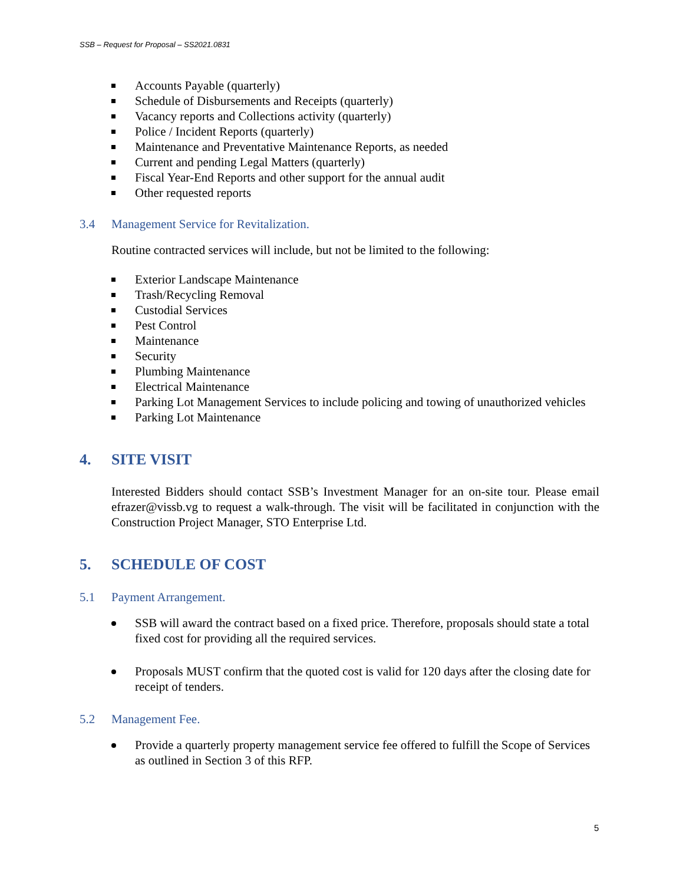SSB – Request for Proposal – SS2021.0831
Accounts Payable (quarterly)
Schedule of Disbursements and Receipts (quarterly)
Vacancy reports and Collections activity (quarterly)
Police / Incident Reports (quarterly)
Maintenance and Preventative Maintenance Reports, as needed
Current and pending Legal Matters (quarterly)
Fiscal Year-End Reports and other support for the annual audit
Other requested reports
3.4 Management Service for Revitalization.
Routine contracted services will include, but not be limited to the following:
Exterior Landscape Maintenance
Trash/Recycling Removal
Custodial Services
Pest Control
Maintenance
Security
Plumbing Maintenance
Electrical Maintenance
Parking Lot Management Services to include policing and towing of unauthorized vehicles
Parking Lot Maintenance
4. SITE VISIT
Interested Bidders should contact SSB’s Investment Manager for an on-site tour. Please email efrazer@vissb.vg to request a walk-through. The visit will be facilitated in conjunction with the Construction Project Manager, STO Enterprise Ltd.
5. SCHEDULE OF COST
5.1 Payment Arrangement.
SSB will award the contract based on a fixed price. Therefore, proposals should state a total fixed cost for providing all the required services.
Proposals MUST confirm that the quoted cost is valid for 120 days after the closing date for receipt of tenders.
5.2 Management Fee.
Provide a quarterly property management service fee offered to fulfill the Scope of Services as outlined in Section 3 of this RFP.
5